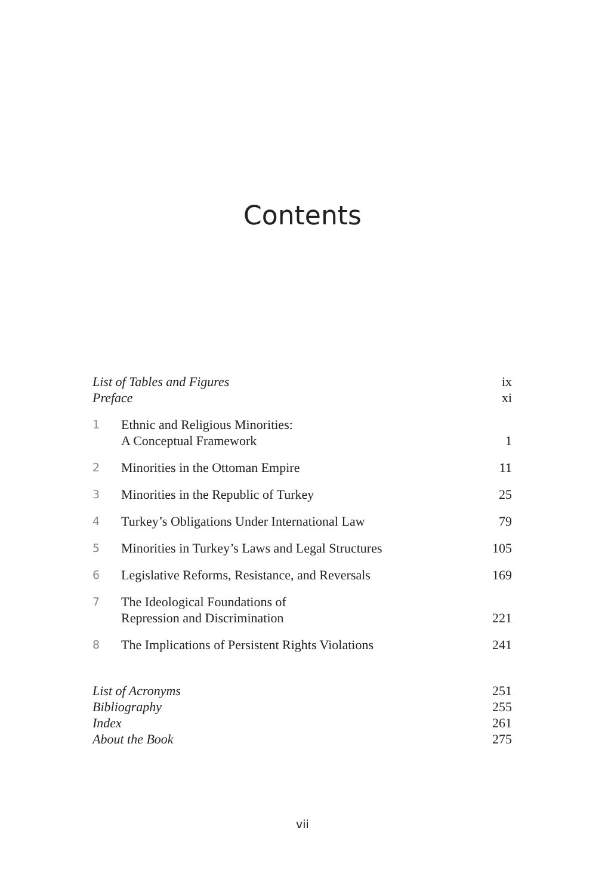Contents
| List of Tables and Figures | | ix |
| Preface | | xi |
| 1 | Ethnic and Religious Minorities: A Conceptual Framework | 1 |
| 2 | Minorities in the Ottoman Empire | 11 |
| 3 | Minorities in the Republic of Turkey | 25 |
| 4 | Turkey’s Obligations Under International Law | 79 |
| 5 | Minorities in Turkey’s Laws and Legal Structures | 105 |
| 6 | Legislative Reforms, Resistance, and Reversals | 169 |
| 7 | The Ideological Foundations of Repression and Discrimination | 221 |
| 8 | The Implications of Persistent Rights Violations | 241 |
| List of Acronyms | | 251 |
| Bibliography | | 255 |
| Index | | 261 |
| About the Book | | 275 |
vii